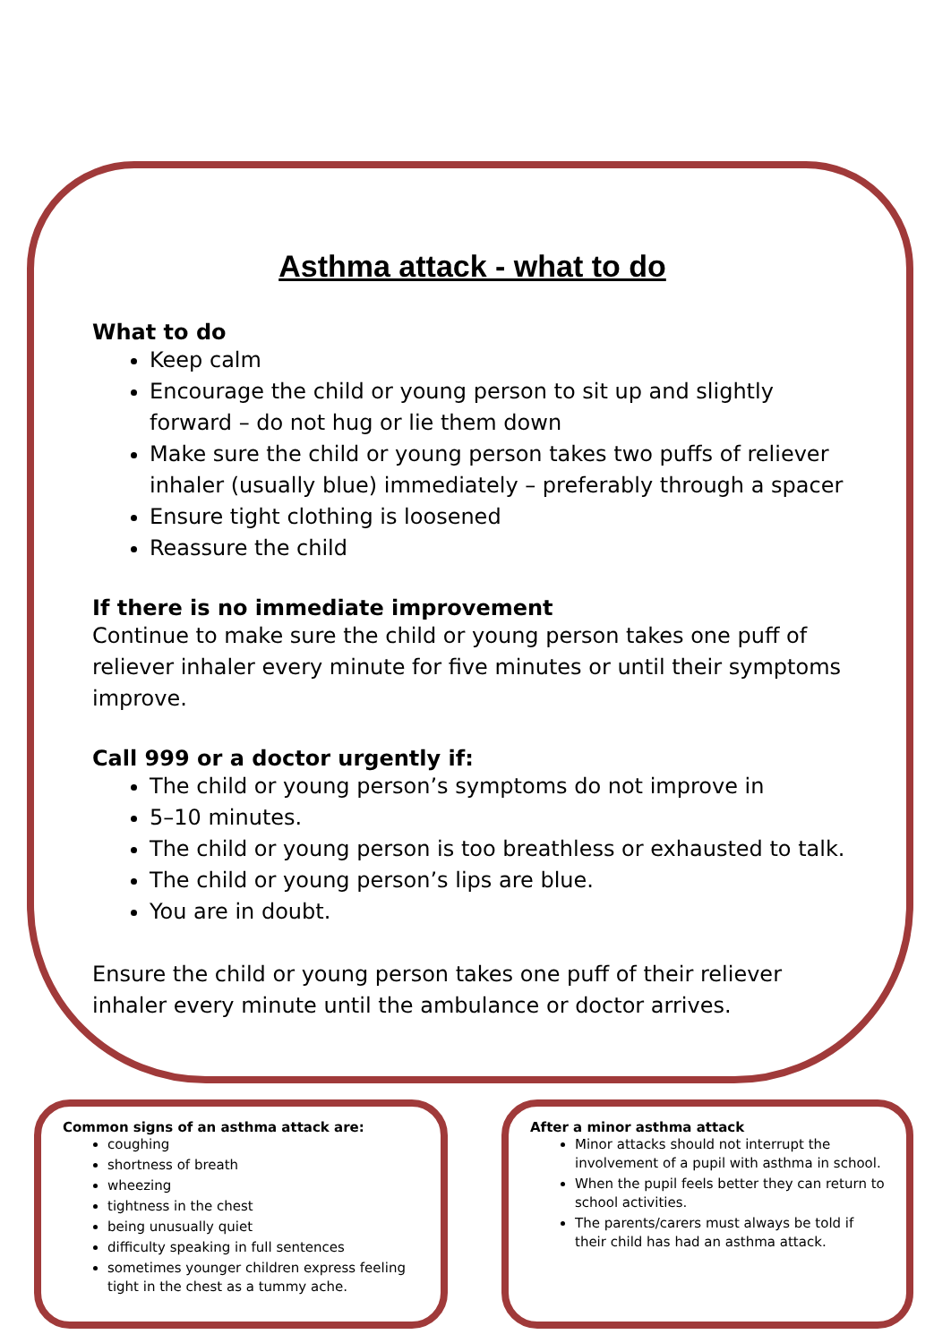Asthma attack - what to do
What to do
Keep calm
Encourage the child or young person to sit up and slightly forward – do not hug or lie them down
Make sure the child or young person takes two puffs of reliever inhaler (usually blue) immediately – preferably through a spacer
Ensure tight clothing is loosened
Reassure the child
If there is no immediate improvement
Continue to make sure the child or young person takes one puff of reliever inhaler every minute for five minutes or until their symptoms improve.
Call 999 or a doctor urgently if:
The child or young person’s symptoms do not improve in
5–10 minutes.
The child or young person is too breathless or exhausted to talk.
The child or young person’s lips are blue.
You are in doubt.
Ensure the child or young person takes one puff of their reliever inhaler every minute until the ambulance or doctor arrives.
Common signs of an asthma attack are:
coughing
shortness of breath
wheezing
tightness in the chest
being unusually quiet
difficulty speaking in full sentences
sometimes younger children express feeling tight in the chest as a tummy ache.
After a minor asthma attack
Minor attacks should not interrupt the involvement of a pupil with asthma in school.
When the pupil feels better they can return to school activities.
The parents/carers must always be told if their child has had an asthma attack.